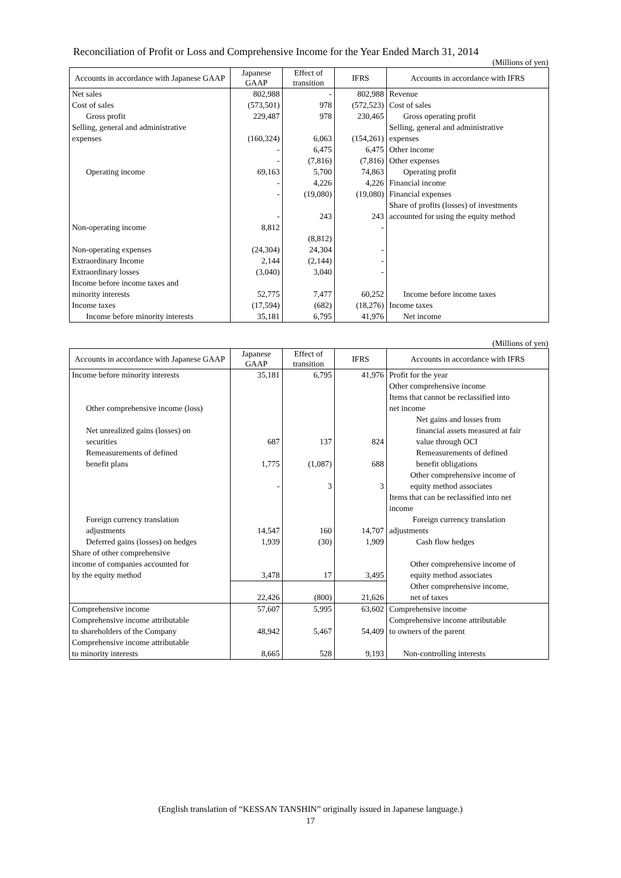Reconciliation of Profit or Loss and Comprehensive Income for the Year Ended March 31, 2014
(Millions of yen)
| Accounts in accordance with Japanese GAAP | Japanese GAAP | Effect of transition | IFRS | Accounts in accordance with IFRS |
| --- | --- | --- | --- | --- |
| Net sales | 802,988 | - | 802,988 | Revenue |
| Cost of sales | (573,501) | 978 | (572,523) | Cost of sales |
| Gross profit | 229,487 | 978 | 230,465 | Gross operating profit |
| Selling, general and administrative expenses | (160,324) | 6,063 | (154,261) | Selling, general and administrative expenses |
| | - | 6,475 | 6,475 | Other income |
| | - | (7,816) | (7,816) | Other expenses |
| Operating income | 69,163 | 5,700 | 74,863 | Operating profit |
| | - | 4,226 | 4,226 | Financial income |
| | - | (19,080) | (19,080) | Financial expenses |
| | - | 243 | 243 | Share of profits (losses) of investments accounted for using the equity method |
| Non-operating income | 8,812 | | - | |
| | | (8,812) | | |
| Non-operating expenses | (24,304) | 24,304 | - | |
| Extraordinary Income | 2,144 | (2,144) | - | |
| Extraordinary losses | (3,040) | 3,040 | - | |
| Income before income taxes and minority interests | 52,775 | 7,477 | 60,252 | Income before income taxes |
| Income taxes | (17,594) | (682) | (18,276) | Income taxes |
| Income before minority interests | 35,181 | 6,795 | 41,976 | Net income |
(Millions of yen)
| Accounts in accordance with Japanese GAAP | Japanese GAAP | Effect of transition | IFRS | Accounts in accordance with IFRS |
| --- | --- | --- | --- | --- |
| Income before minority interests | 35,181 | 6,795 | 41,976 | Profit for the year |
| Other comprehensive income (loss) | | | | Other comprehensive income Items that cannot be reclassified into net income |
| Net unrealized gains (losses) on securities | 687 | 137 | 824 | Net gains and losses from financial assets measured at fair value through OCI |
| Remeasurements of defined benefit plans | 1,775 | (1,087) | 688 | Remeasurements of defined benefit obligations |
| | - | 3 | 3 | Other comprehensive income of equity method associates |
| Foreign currency translation adjustments | 14,547 | 160 | 14,707 | Items that can be reclassified into net income Foreign currency translation adjustments |
| Deferred gains (losses) on hedges | 1,939 | (30) | 1,909 | Cash flow hedges |
| Share of other comprehensive income of companies accounted for by the equity method | 3,478 | 17 | 3,495 | Other comprehensive income of equity method associates |
| | 22,426 | (800) | 21,626 | Other comprehensive income, net of taxes |
| Comprehensive income | 57,607 | 5,995 | 63,602 | Comprehensive income |
| Comprehensive income attributable to shareholders of the Company | 48,942 | 5,467 | 54,409 | Comprehensive income attributable to owners of the parent |
| Comprehensive income attributable to minority interests | 8,665 | 528 | 9,193 | Non-controlling interests |
(English translation of “KESSAN TANSHIN” originally issued in Japanese language.)
17